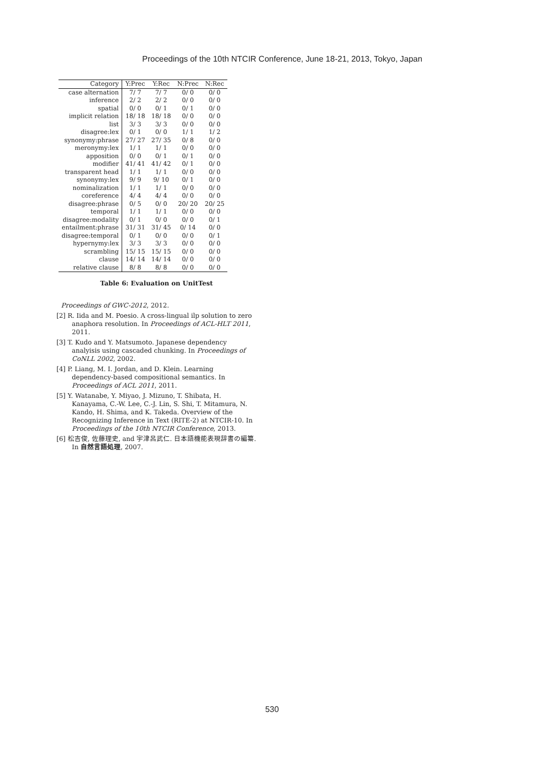Proceedings of the 10th NTCIR Conference, June 18-21, 2013, Tokyo, Japan
| Category | Y:Prec | Y:Rec | N:Prec | N:Rec |
| --- | --- | --- | --- | --- |
| case alternation | 7/ 7 | 7/ 7 | 0/ 0 | 0/ 0 |
| inference | 2/ 2 | 2/ 2 | 0/ 0 | 0/ 0 |
| spatial | 0/ 0 | 0/ 1 | 0/ 1 | 0/ 0 |
| implicit relation | 18/ 18 | 18/ 18 | 0/ 0 | 0/ 0 |
| list | 3/ 3 | 3/ 3 | 0/ 0 | 0/ 0 |
| disagree:lex | 0/ 1 | 0/ 0 | 1/ 1 | 1/ 2 |
| synonymy:phrase | 27/ 27 | 27/ 35 | 0/ 8 | 0/ 0 |
| meronymy:lex | 1/ 1 | 1/ 1 | 0/ 0 | 0/ 0 |
| apposition | 0/ 0 | 0/ 1 | 0/ 1 | 0/ 0 |
| modifier | 41/ 41 | 41/ 42 | 0/ 1 | 0/ 0 |
| transparent head | 1/ 1 | 1/ 1 | 0/ 0 | 0/ 0 |
| synonymy:lex | 9/ 9 | 9/ 10 | 0/ 1 | 0/ 0 |
| nominalization | 1/ 1 | 1/ 1 | 0/ 0 | 0/ 0 |
| coreference | 4/ 4 | 4/ 4 | 0/ 0 | 0/ 0 |
| disagree:phrase | 0/ 5 | 0/ 0 | 20/ 20 | 20/ 25 |
| temporal | 1/ 1 | 1/ 1 | 0/ 0 | 0/ 0 |
| disagree:modality | 0/ 1 | 0/ 0 | 0/ 0 | 0/ 1 |
| entailment:phrase | 31/ 31 | 31/ 45 | 0/ 14 | 0/ 0 |
| disagree:temporal | 0/ 1 | 0/ 0 | 0/ 0 | 0/ 1 |
| hypernymy:lex | 3/ 3 | 3/ 3 | 0/ 0 | 0/ 0 |
| scrambling | 15/ 15 | 15/ 15 | 0/ 0 | 0/ 0 |
| clause | 14/ 14 | 14/ 14 | 0/ 0 | 0/ 0 |
| relative clause | 8/ 8 | 8/ 8 | 0/ 0 | 0/ 0 |
Table 6: Evaluation on UnitTest
Proceedings of GWC-2012, 2012.
[2] R. Iida and M. Poesio. A cross-lingual ilp solution to zero anaphora resolution. In Proceedings of ACL-HLT 2011, 2011.
[3] T. Kudo and Y. Matsumoto. Japanese dependency analyisis using cascaded chunking. In Proceedings of CoNLL 2002, 2002.
[4] P. Liang, M. I. Jordan, and D. Klein. Learning dependency-based compositional semantics. In Proceedings of ACL 2011, 2011.
[5] Y. Watanabe, Y. Miyao, J. Mizuno, T. Shibata, H. Kanayama, C.-W. Lee, C.-J. Lin, S. Shi, T. Mitamura, N. Kando, H. Shima, and K. Takeda. Overview of the Recognizing Inference in Text (RITE-2) at NTCIR-10. In Proceedings of the 10th NTCIR Conference, 2013.
[6] 松吉俊, 佐藤理史, and 宇津呂武仁. 日本語機能表現辞書の編纂. In 自然言語処理, 2007.
530